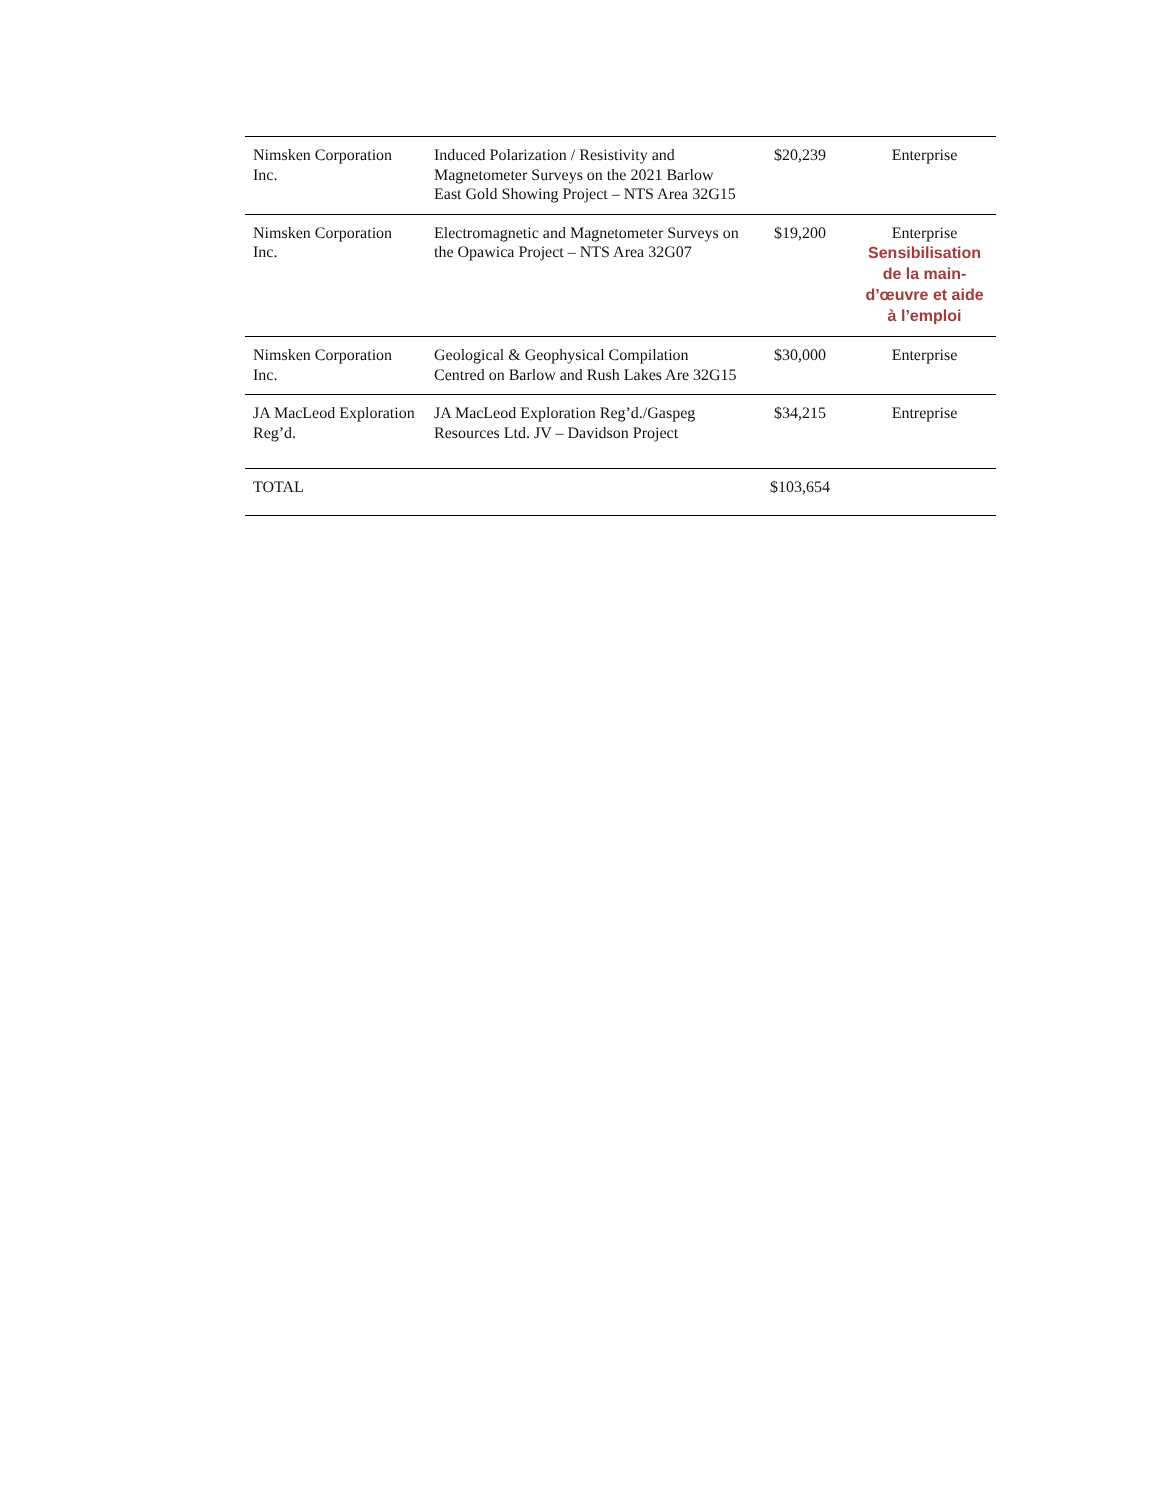| Nimsken Corporation Inc. | Induced Polarization / Resistivity and Magnetometer Surveys on the 2021 Barlow East Gold Showing Project – NTS Area 32G15 | $20,239 | Enterprise |
| Nimsken Corporation Inc. | Electromagnetic and Magnetometer Surveys on the Opawica Project – NTS Area 32G07 | $19,200 | Enterprise Sensibilisation de la main-d’œuvre et aide à l’emploi |
| Nimsken Corporation Inc. | Geological & Geophysical Compilation Centred on Barlow and Rush Lakes Are 32G15 | $30,000 | Enterprise |
| JA MacLeod Exploration Reg’d. | JA MacLeod Exploration Reg’d./Gaspeg Resources Ltd. JV – Davidson Project | $34,215 | Entreprise |
| TOTAL | | $103,654 | |